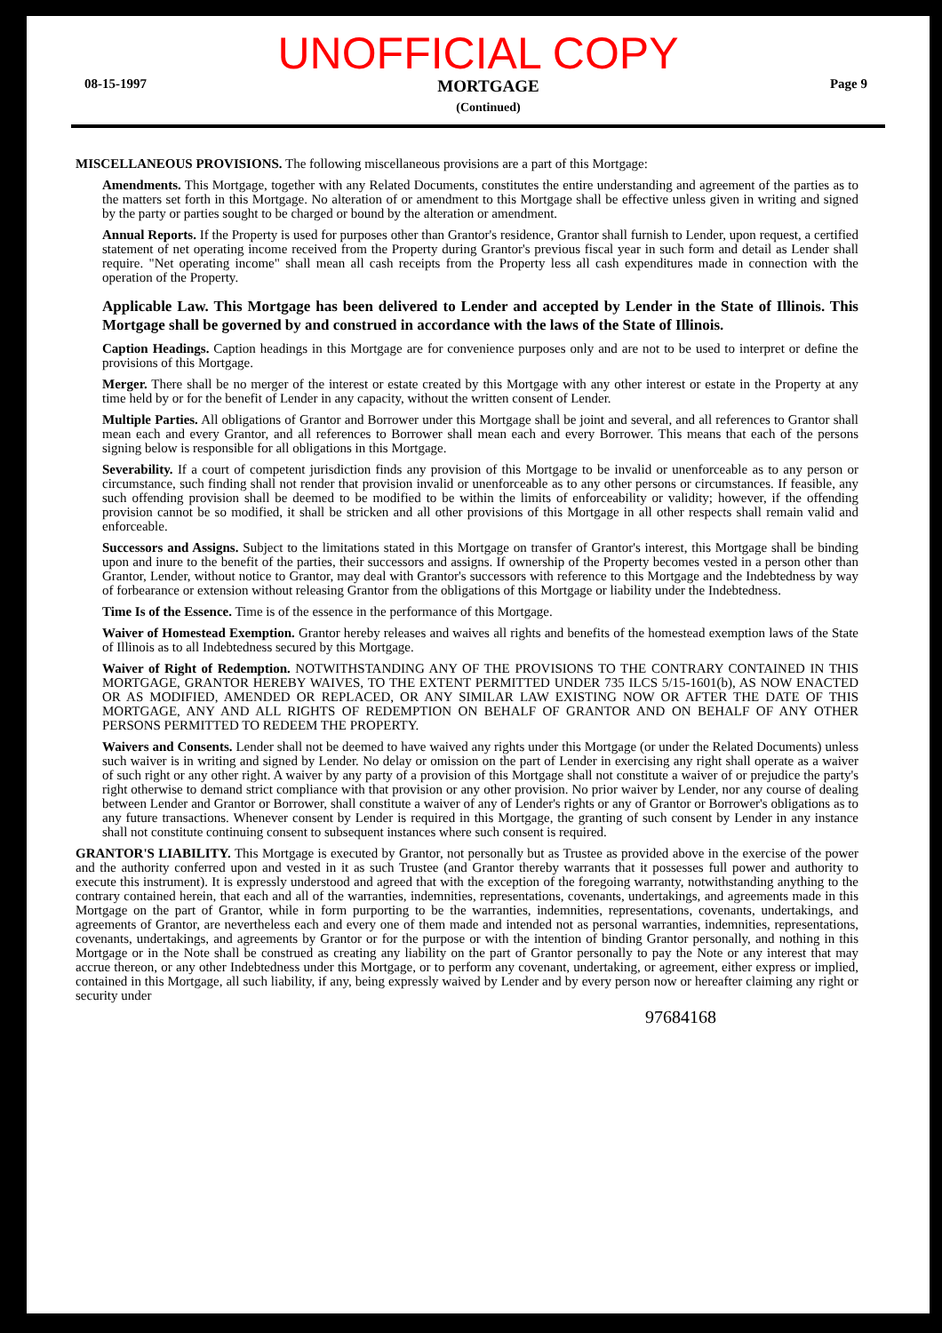UNOFFICIAL COPY
08-15-1997
MORTGAGE
(Continued)
Page 9
MISCELLANEOUS PROVISIONS. The following miscellaneous provisions are a part of this Mortgage:
Amendments. This Mortgage, together with any Related Documents, constitutes the entire understanding and agreement of the parties as to the matters set forth in this Mortgage. No alteration of or amendment to this Mortgage shall be effective unless given in writing and signed by the party or parties sought to be charged or bound by the alteration or amendment.
Annual Reports. If the Property is used for purposes other than Grantor's residence, Grantor shall furnish to Lender, upon request, a certified statement of net operating income received from the Property during Grantor's previous fiscal year in such form and detail as Lender shall require. "Net operating income" shall mean all cash receipts from the Property less all cash expenditures made in connection with the operation of the Property.
Applicable Law. This Mortgage has been delivered to Lender and accepted by Lender in the State of Illinois. This Mortgage shall be governed by and construed in accordance with the laws of the State of Illinois.
Caption Headings. Caption headings in this Mortgage are for convenience purposes only and are not to be used to interpret or define the provisions of this Mortgage.
Merger. There shall be no merger of the interest or estate created by this Mortgage with any other interest or estate in the Property at any time held by or for the benefit of Lender in any capacity, without the written consent of Lender.
Multiple Parties. All obligations of Grantor and Borrower under this Mortgage shall be joint and several, and all references to Grantor shall mean each and every Grantor, and all references to Borrower shall mean each and every Borrower. This means that each of the persons signing below is responsible for all obligations in this Mortgage.
Severability. If a court of competent jurisdiction finds any provision of this Mortgage to be invalid or unenforceable as to any person or circumstance, such finding shall not render that provision invalid or unenforceable as to any other persons or circumstances. If feasible, any such offending provision shall be deemed to be modified to be within the limits of enforceability or validity; however, if the offending provision cannot be so modified, it shall be stricken and all other provisions of this Mortgage in all other respects shall remain valid and enforceable.
Successors and Assigns. Subject to the limitations stated in this Mortgage on transfer of Grantor's interest, this Mortgage shall be binding upon and inure to the benefit of the parties, their successors and assigns. If ownership of the Property becomes vested in a person other than Grantor, Lender, without notice to Grantor, may deal with Grantor's successors with reference to this Mortgage and the Indebtedness by way of forbearance or extension without releasing Grantor from the obligations of this Mortgage or liability under the Indebtedness.
Time Is of the Essence. Time is of the essence in the performance of this Mortgage.
Waiver of Homestead Exemption. Grantor hereby releases and waives all rights and benefits of the homestead exemption laws of the State of Illinois as to all Indebtedness secured by this Mortgage.
Waiver of Right of Redemption. NOTWITHSTANDING ANY OF THE PROVISIONS TO THE CONTRARY CONTAINED IN THIS MORTGAGE, GRANTOR HEREBY WAIVES, TO THE EXTENT PERMITTED UNDER 735 ILCS 5/15-1601(b), AS NOW ENACTED OR AS MODIFIED, AMENDED OR REPLACED, OR ANY SIMILAR LAW EXISTING NOW OR AFTER THE DATE OF THIS MORTGAGE, ANY AND ALL RIGHTS OF REDEMPTION ON BEHALF OF GRANTOR AND ON BEHALF OF ANY OTHER PERSONS PERMITTED TO REDEEM THE PROPERTY.
Waivers and Consents. Lender shall not be deemed to have waived any rights under this Mortgage (or under the Related Documents) unless such waiver is in writing and signed by Lender. No delay or omission on the part of Lender in exercising any right shall operate as a waiver of such right or any other right. A waiver by any party of a provision of this Mortgage shall not constitute a waiver of or prejudice the party's right otherwise to demand strict compliance with that provision or any other provision. No prior waiver by Lender, nor any course of dealing between Lender and Grantor or Borrower, shall constitute a waiver of any of Lender's rights or any of Grantor or Borrower's obligations as to any future transactions. Whenever consent by Lender is required in this Mortgage, the granting of such consent by Lender in any instance shall not constitute continuing consent to subsequent instances where such consent is required.
GRANTOR'S LIABILITY. This Mortgage is executed by Grantor, not personally but as Trustee as provided above in the exercise of the power and the authority conferred upon and vested in it as such Trustee (and Grantor thereby warrants that it possesses full power and authority to execute this instrument). It is expressly understood and agreed that with the exception of the foregoing warranty, notwithstanding anything to the contrary contained herein, that each and all of the warranties, indemnities, representations, covenants, undertakings, and agreements made in this Mortgage on the part of Grantor, while in form purporting to be the warranties, indemnities, representations, covenants, undertakings, and agreements of Grantor, are nevertheless each and every one of them made and intended not as personal warranties, indemnities, representations, covenants, undertakings, and agreements by Grantor or for the purpose or with the intention of binding Grantor personally, and nothing in this Mortgage or in the Note shall be construed as creating any liability on the part of Grantor personally to pay the Note or any interest that may accrue thereon, or any other Indebtedness under this Mortgage, or to perform any covenant, undertaking, or agreement, either express or implied, contained in this Mortgage, all such liability, if any, being expressly waived by Lender and by every person now or hereafter claiming any right or security under
97684168